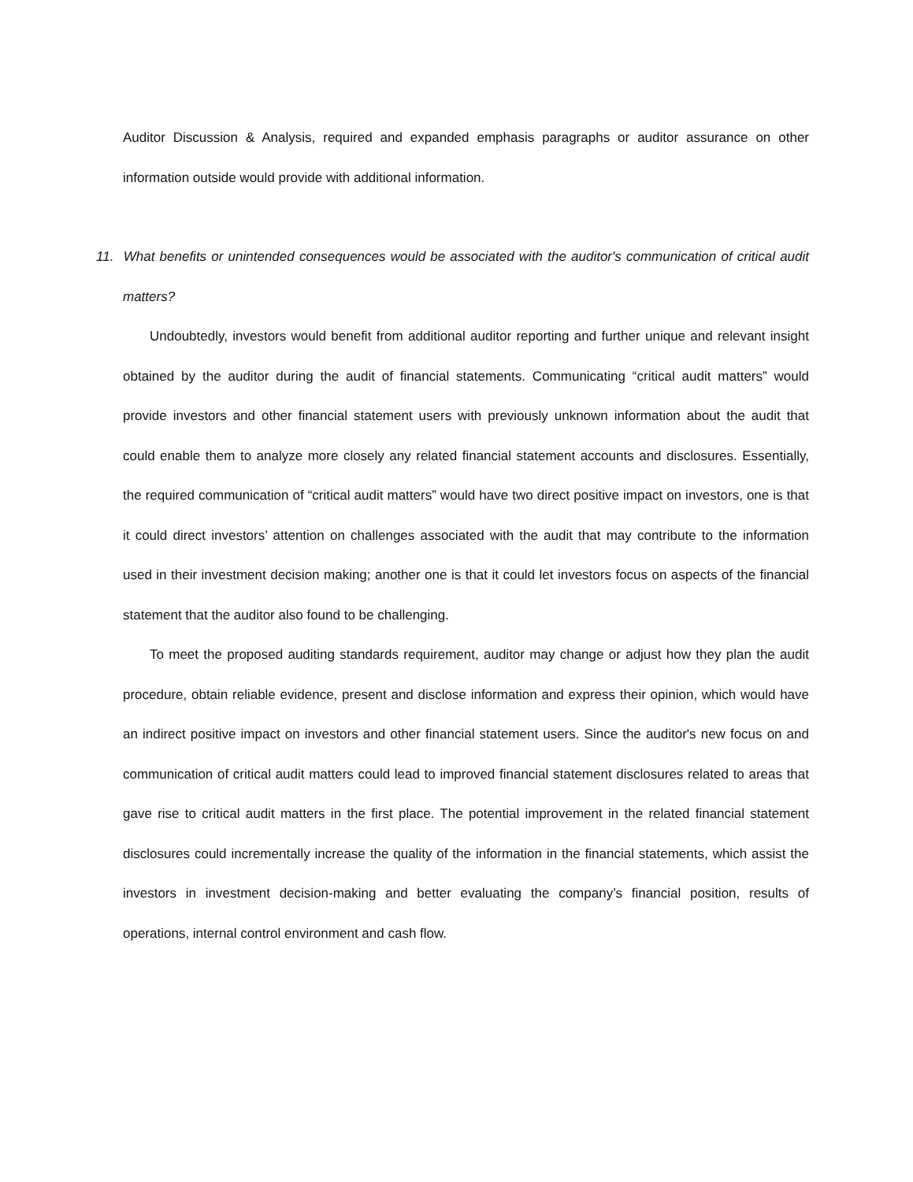Auditor Discussion & Analysis, required and expanded emphasis paragraphs or auditor assurance on other information outside would provide with additional information.
11. What benefits or unintended consequences would be associated with the auditor's communication of critical audit matters?
Undoubtedly, investors would benefit from additional auditor reporting and further unique and relevant insight obtained by the auditor during the audit of financial statements. Communicating “critical audit matters” would provide investors and other financial statement users with previously unknown information about the audit that could enable them to analyze more closely any related financial statement accounts and disclosures. Essentially, the required communication of “critical audit matters” would have two direct positive impact on investors, one is that it could direct investors’ attention on challenges associated with the audit that may contribute to the information used in their investment decision making; another one is that it could let investors focus on aspects of the financial statement that the auditor also found to be challenging.
To meet the proposed auditing standards requirement, auditor may change or adjust how they plan the audit procedure, obtain reliable evidence, present and disclose information and express their opinion, which would have an indirect positive impact on investors and other financial statement users. Since the auditor's new focus on and communication of critical audit matters could lead to improved financial statement disclosures related to areas that gave rise to critical audit matters in the first place. The potential improvement in the related financial statement disclosures could incrementally increase the quality of the information in the financial statements, which assist the investors in investment decision-making and better evaluating the company’s financial position, results of operations, internal control environment and cash flow.